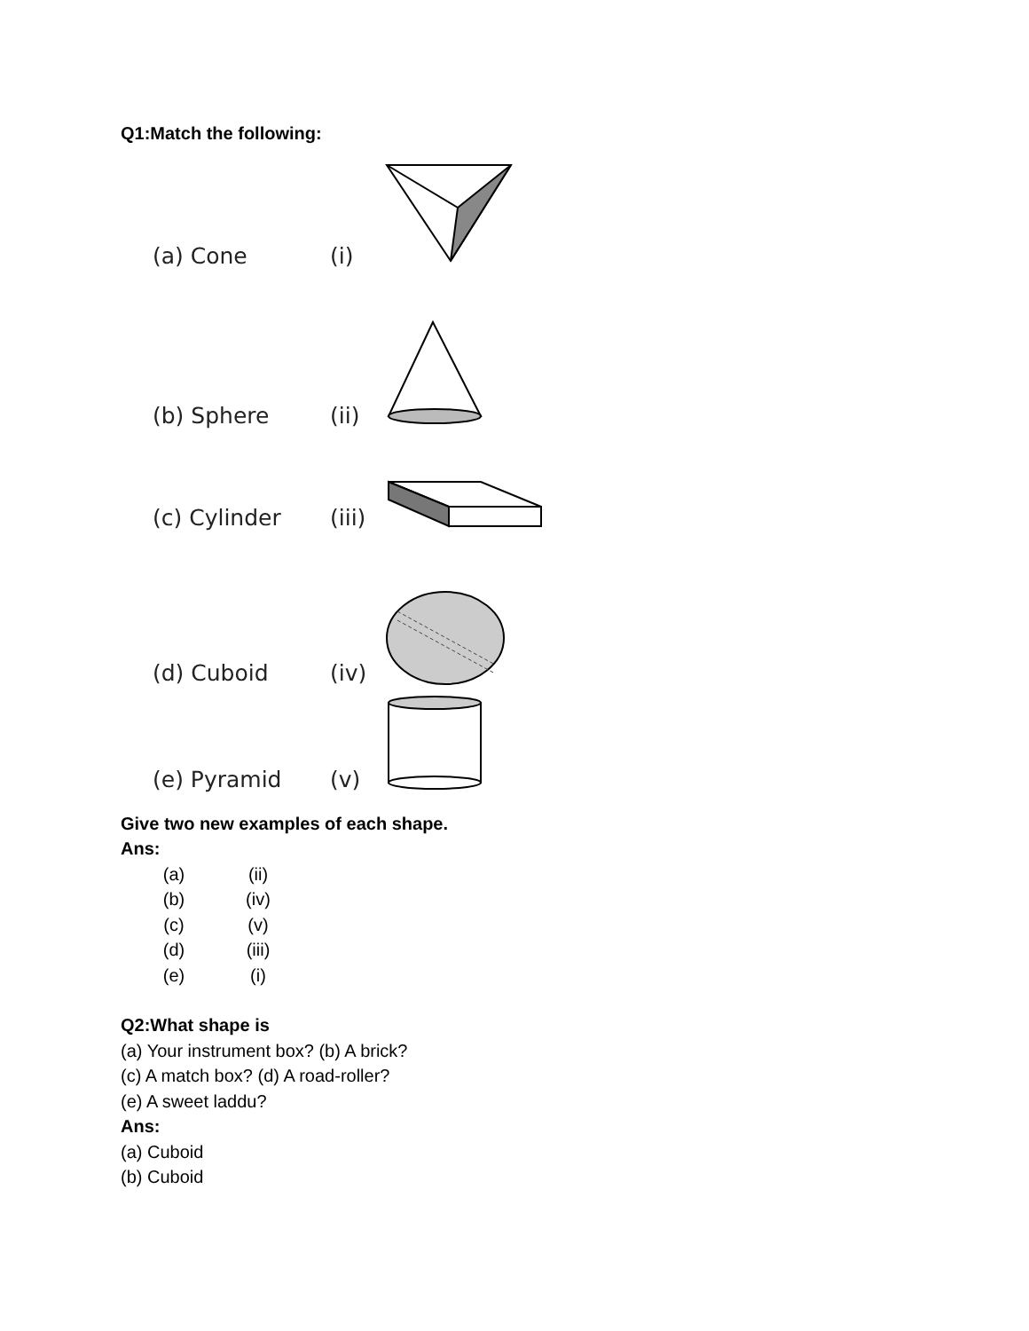Q1:Match the following:
(a) Cone
(i)
(b) Sphere
(ii)
(c) Cylinder
(iii)
(d) Cuboid
(iv)
(e) Pyramid
(v)
Give two new examples of each shape.
Ans:
(a) (ii) (b) (iv) (c) (v) (d) (iii) (e) (i)
Q2:What shape is
(a) Your instrument box? (b) A brick?
(c) A match box? (d) A road-roller?
(e) A sweet laddu?
Ans:
(a) Cuboid
(b) Cuboid